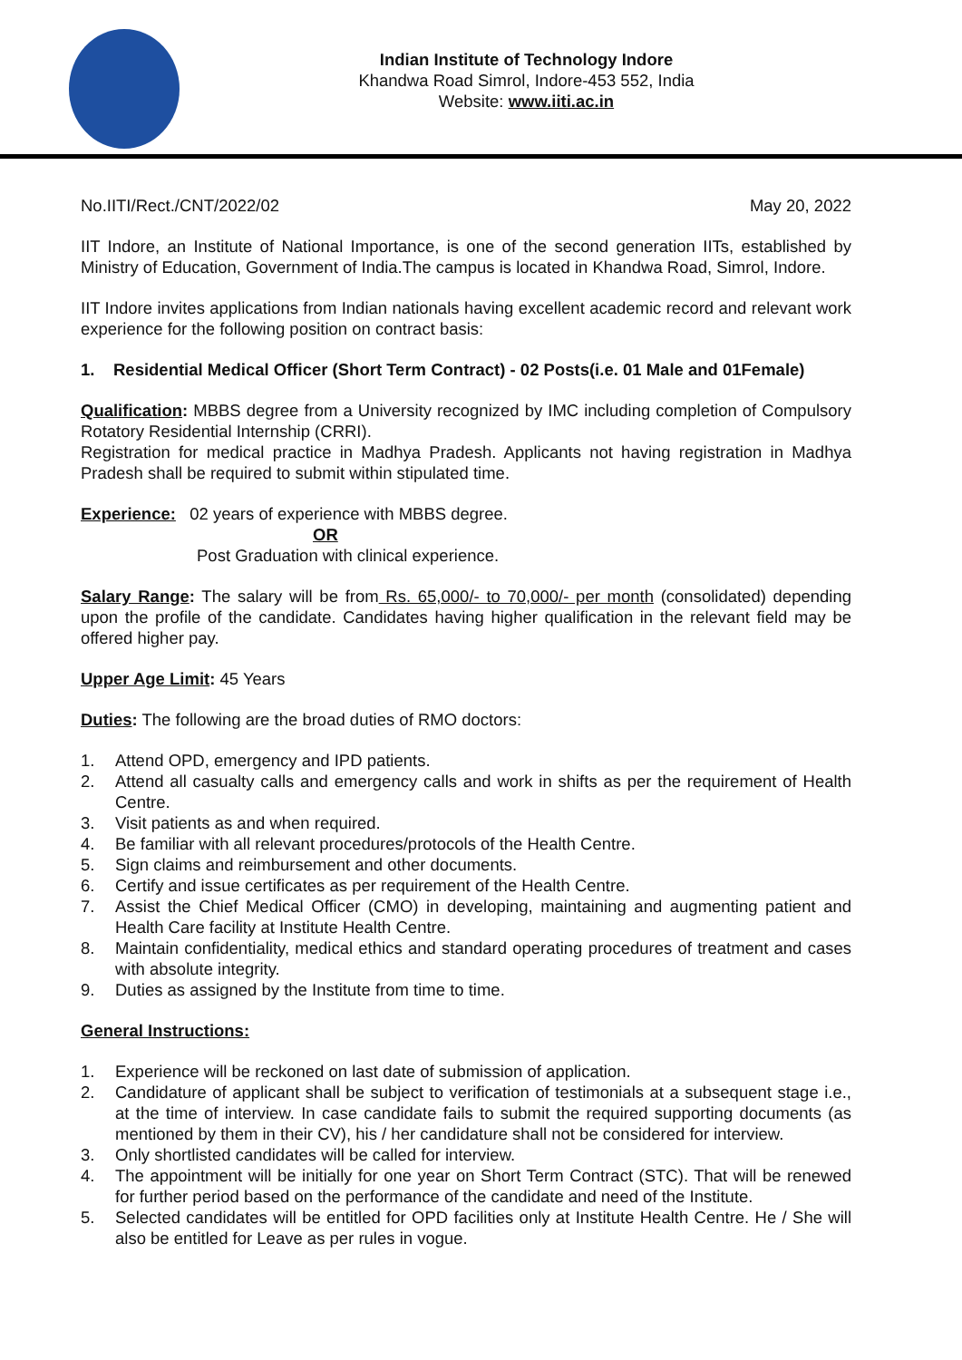Indian Institute of Technology Indore
Khandwa Road Simrol, Indore-453 552, India
Website: www.iiti.ac.in
No.IITI/Rect./CNT/2022/02 May 20, 2022
IIT Indore, an Institute of National Importance, is one of the second generation IITs, established by Ministry of Education, Government of India.The campus is located in Khandwa Road, Simrol, Indore.
IIT Indore invites applications from Indian nationals having excellent academic record and relevant work experience for the following position on contract basis:
1. Residential Medical Officer (Short Term Contract) - 02 Posts(i.e. 01 Male and 01Female)
Qualification: MBBS degree from a University recognized by IMC including completion of Compulsory Rotatory Residential Internship (CRRI).
Registration for medical practice in Madhya Pradesh. Applicants not having registration in Madhya Pradesh shall be required to submit within stipulated time.
Experience: 02 years of experience with MBBS degree.
OR
Post Graduation with clinical experience.
Salary Range: The salary will be from Rs. 65,000/- to 70,000/- per month (consolidated) depending upon the profile of the candidate. Candidates having higher qualification in the relevant field may be offered higher pay.
Upper Age Limit: 45 Years
Duties: The following are the broad duties of RMO doctors:
1. Attend OPD, emergency and IPD patients.
2. Attend all casualty calls and emergency calls and work in shifts as per the requirement of Health Centre.
3. Visit patients as and when required.
4. Be familiar with all relevant procedures/protocols of the Health Centre.
5. Sign claims and reimbursement and other documents.
6. Certify and issue certificates as per requirement of the Health Centre.
7. Assist the Chief Medical Officer (CMO) in developing, maintaining and augmenting patient and Health Care facility at Institute Health Centre.
8. Maintain confidentiality, medical ethics and standard operating procedures of treatment and cases with absolute integrity.
9. Duties as assigned by the Institute from time to time.
General Instructions:
1. Experience will be reckoned on last date of submission of application.
2. Candidature of applicant shall be subject to verification of testimonials at a subsequent stage i.e., at the time of interview. In case candidate fails to submit the required supporting documents (as mentioned by them in their CV), his / her candidature shall not be considered for interview.
3. Only shortlisted candidates will be called for interview.
4. The appointment will be initially for one year on Short Term Contract (STC). That will be renewed for further period based on the performance of the candidate and need of the Institute.
5. Selected candidates will be entitled for OPD facilities only at Institute Health Centre. He / She will also be entitled for Leave as per rules in vogue.